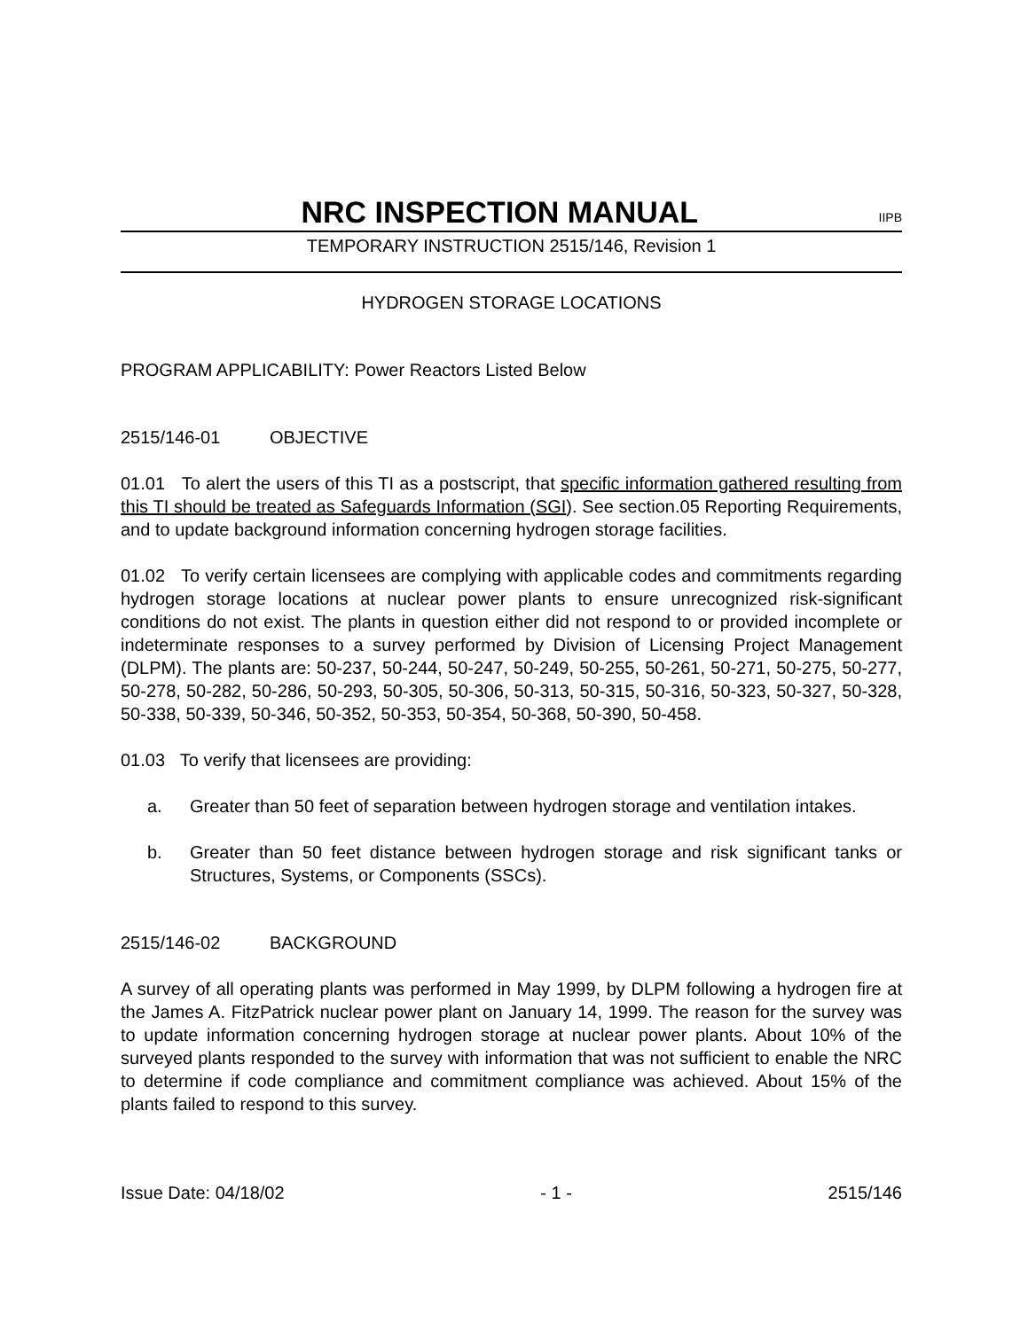NRC INSPECTION MANUAL
IIPB
TEMPORARY INSTRUCTION 2515/146, Revision 1
HYDROGEN STORAGE LOCATIONS
PROGRAM APPLICABILITY: Power Reactors Listed Below
2515/146-01 OBJECTIVE
01.01 To alert the users of this TI as a postscript, that specific information gathered resulting from this TI should be treated as Safeguards Information (SGI). See section.05 Reporting Requirements, and to update background information concerning hydrogen storage facilities.
01.02 To verify certain licensees are complying with applicable codes and commitments regarding hydrogen storage locations at nuclear power plants to ensure unrecognized risk-significant conditions do not exist. The plants in question either did not respond to or provided incomplete or indeterminate responses to a survey performed by Division of Licensing Project Management (DLPM). The plants are: 50-237, 50-244, 50-247, 50-249, 50-255, 50-261, 50-271, 50-275, 50-277, 50-278, 50-282, 50-286, 50-293, 50-305, 50-306, 50-313, 50-315, 50-316, 50-323, 50-327, 50-328, 50-338, 50-339, 50-346, 50-352, 50-353, 50-354, 50-368, 50-390, 50-458.
01.03 To verify that licensees are providing:
a. Greater than 50 feet of separation between hydrogen storage and ventilation intakes.
b. Greater than 50 feet distance between hydrogen storage and risk significant tanks or Structures, Systems, or Components (SSCs).
2515/146-02 BACKGROUND
A survey of all operating plants was performed in May 1999, by DLPM following a hydrogen fire at the James A. FitzPatrick nuclear power plant on January 14, 1999. The reason for the survey was to update information concerning hydrogen storage at nuclear power plants. About 10% of the surveyed plants responded to the survey with information that was not sufficient to enable the NRC to determine if code compliance and commitment compliance was achieved. About 15% of the plants failed to respond to this survey.
Issue Date: 04/18/02 - 1 - 2515/146